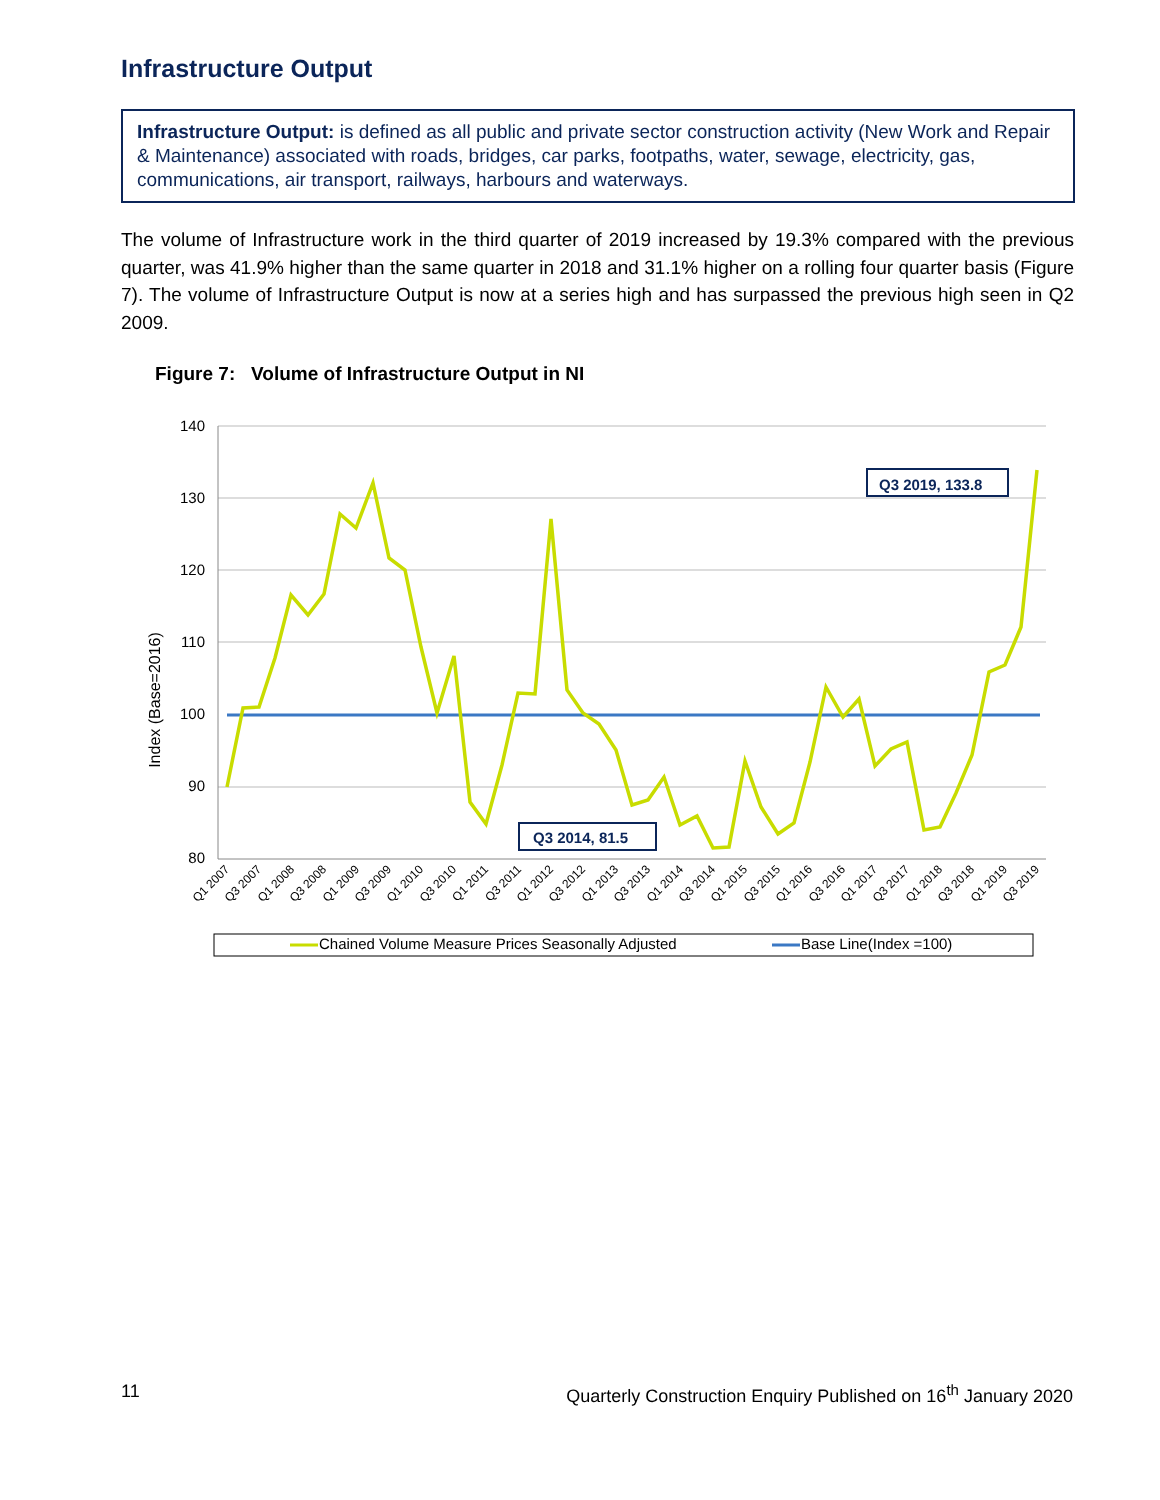Infrastructure Output
Infrastructure Output: is defined as all public and private sector construction activity (New Work and Repair & Maintenance) associated with roads, bridges, car parks, footpaths, water, sewage, electricity, gas, communications, air transport, railways, harbours and waterways.
The volume of Infrastructure work in the third quarter of 2019 increased by 19.3% compared with the previous quarter, was 41.9% higher than the same quarter in 2018 and 31.1% higher on a rolling four quarter basis (Figure 7). The volume of Infrastructure Output is now at a series high and has surpassed the previous high seen in Q2 2009.
Figure 7: Volume of Infrastructure Output in NI
140
130
120
110
100
90
80
Index (Base=2016)
Q1 2007
Q3 2007
Q1 2008
Q3 2008
Q1 2009
Q3 2009
Q1 2010
Q3 2010
Q1 2011
Q3 2011
Q1 2012
Q3 2012
Q1 2013
Q3 2013
Q1 2014
Q3 2014
Q1 2015
Q3 2015
Q1 2016
Q3 2016
Q1 2017
Q3 2017
Q1 2018
Q3 2018
Q1 2019
Q3 2019
Q3 2019, 133.8
Q3 2014, 81.5
Chained Volume Measure Prices Seasonally Adjusted
Base Line(Index =100)
11 Quarterly Construction Enquiry Published on 16<sup>th</sup> January 2020